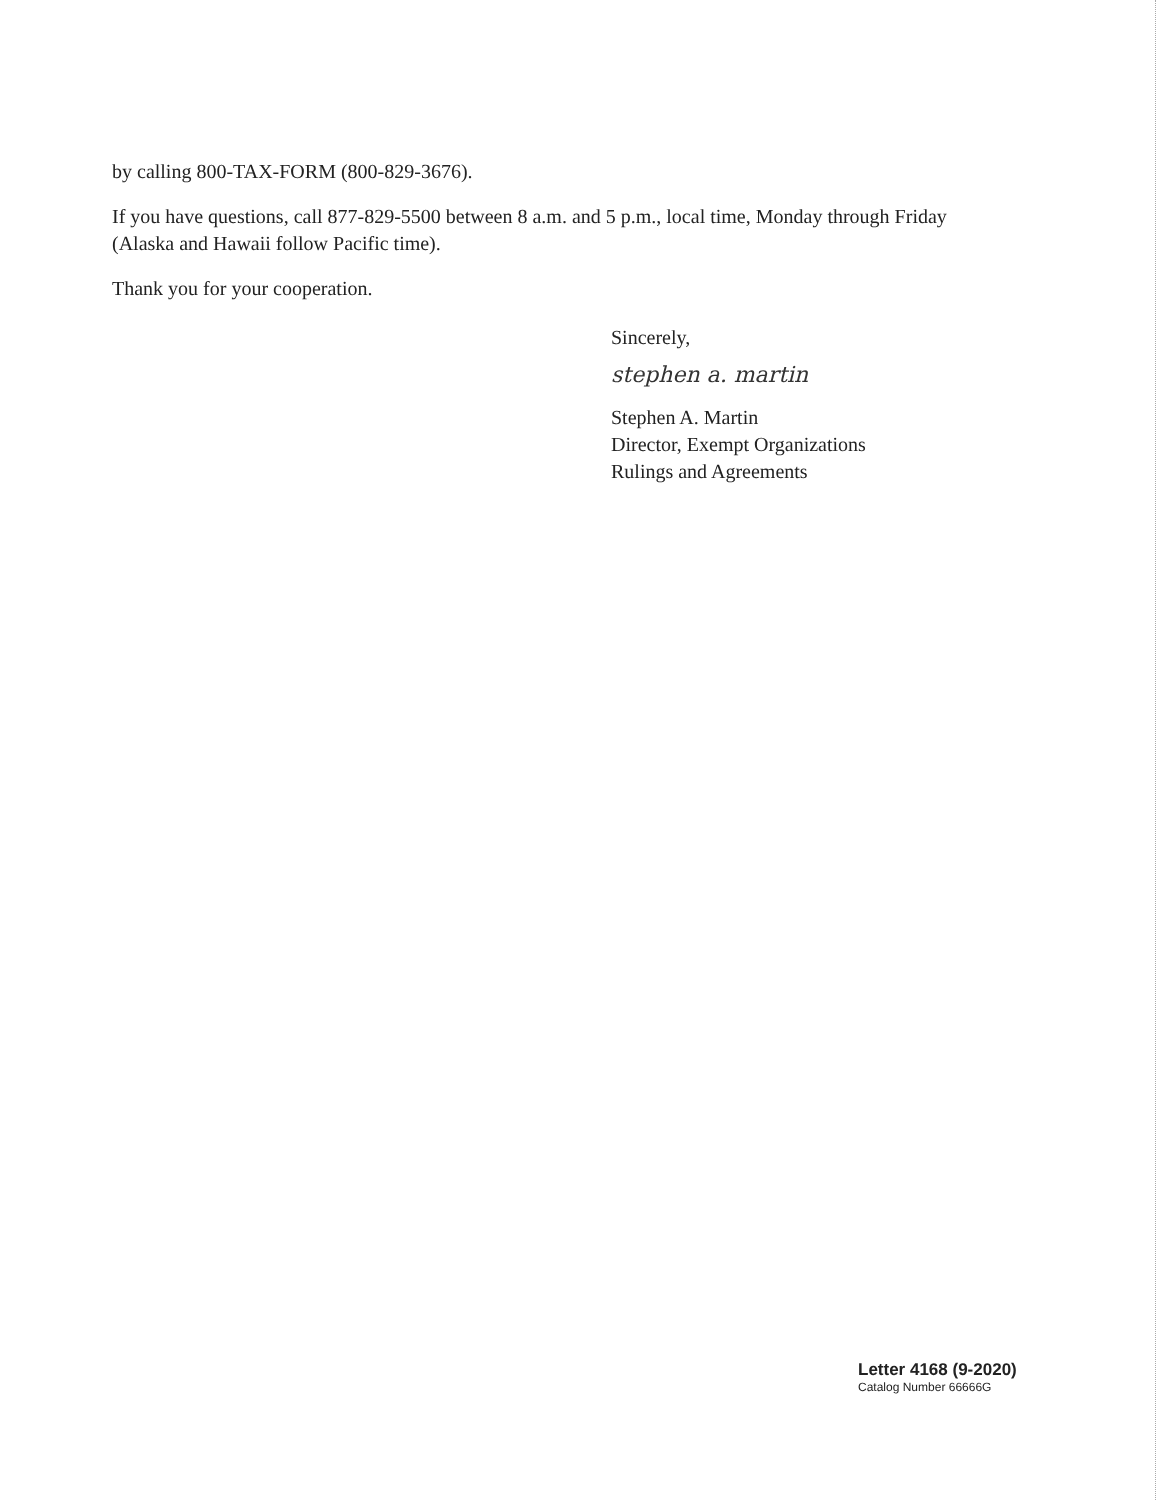by calling 800-TAX-FORM (800-829-3676).
If you have questions, call 877-829-5500 between 8 a.m. and 5 p.m., local time, Monday through Friday (Alaska and Hawaii follow Pacific time).
Thank you for your cooperation.
Sincerely,
stephen a. martin
Stephen A. Martin
Director, Exempt Organizations
Rulings and Agreements
Letter 4168 (9-2020)
Catalog Number 66666G